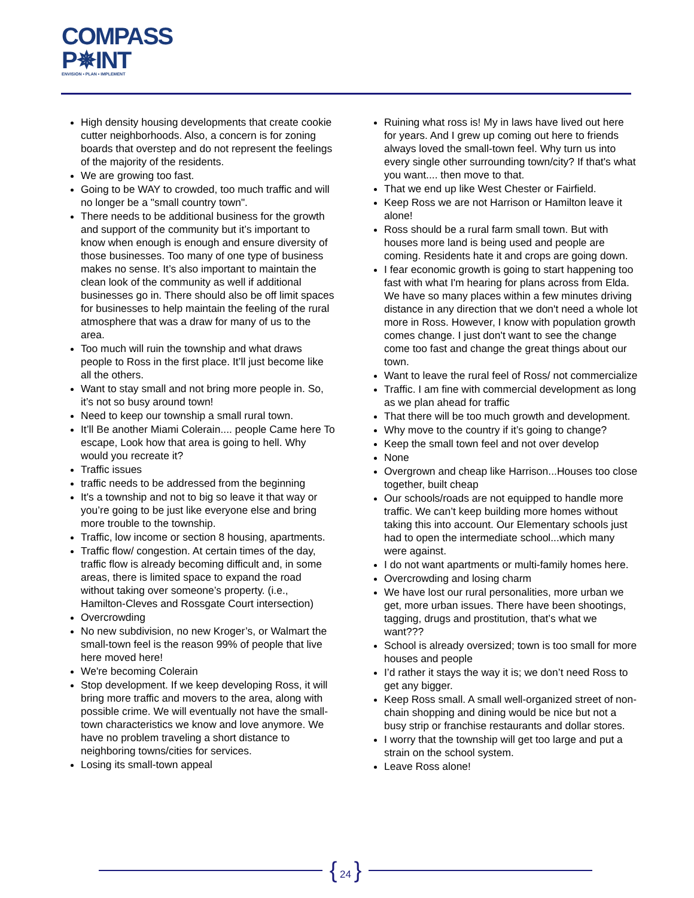COMPASS
P✵INT
ENVISION • PLAN • IMPLEMENT
High density housing developments that create cookie cutter neighborhoods. Also, a concern is for zoning boards that overstep and do not represent the feelings of the majority of the residents.
We are growing too fast.
Going to be WAY to crowded, too much traffic and will no longer be a "small country town".
There needs to be additional business for the growth and support of the community but it’s important to know when enough is enough and ensure diversity of those businesses. Too many of one type of business makes no sense. It’s also important to maintain the clean look of the community as well if additional businesses go in. There should also be off limit spaces for businesses to help maintain the feeling of the rural atmosphere that was a draw for many of us to the area.
Too much will ruin the township and what draws people to Ross in the first place. It’ll just become like all the others.
Want to stay small and not bring more people in. So, it’s not so busy around town!
Need to keep our township a small rural town.
It’ll Be another Miami Colerain.... people Came here To escape, Look how that area is going to hell. Why would you recreate it?
Traffic issues
traffic needs to be addressed from the beginning
It's a township and not to big so leave it that way or you’re going to be just like everyone else and bring more trouble to the township.
Traffic, low income or section 8 housing, apartments.
Traffic flow/ congestion. At certain times of the day, traffic flow is already becoming difficult and, in some areas, there is limited space to expand the road without taking over someone’s property. (i.e., Hamilton-Cleves and Rossgate Court intersection)
Overcrowding
No new subdivision, no new Kroger’s, or Walmart the small-town feel is the reason 99% of people that live here moved here!
We're becoming Colerain
Stop development. If we keep developing Ross, it will bring more traffic and movers to the area, along with possible crime. We will eventually not have the small-town characteristics we know and love anymore. We have no problem traveling a short distance to neighboring towns/cities for services.
Losing its small-town appeal
Ruining what ross is! My in laws have lived out here for years. And I grew up coming out here to friends always loved the small-town feel. Why turn us into every single other surrounding town/city? If that's what you want.... then move to that.
That we end up like West Chester or Fairfield.
Keep Ross we are not Harrison or Hamilton leave it alone!
Ross should be a rural farm small town. But with houses more land is being used and people are coming. Residents hate it and crops are going down.
I fear economic growth is going to start happening too fast with what I'm hearing for plans across from Elda. We have so many places within a few minutes driving distance in any direction that we don't need a whole lot more in Ross. However, I know with population growth comes change. I just don't want to see the change come too fast and change the great things about our town.
Want to leave the rural feel of Ross/ not commercialize
Traffic. I am fine with commercial development as long as we plan ahead for traffic
That there will be too much growth and development.
Why move to the country if it’s going to change?
Keep the small town feel and not over develop
None
Overgrown and cheap like Harrison...Houses too close together, built cheap
Our schools/roads are not equipped to handle more traffic. We can’t keep building more homes without taking this into account. Our Elementary schools just had to open the intermediate school...which many were against.
I do not want apartments or multi-family homes here.
Overcrowding and losing charm
We have lost our rural personalities, more urban we get, more urban issues. There have been shootings, tagging, drugs and prostitution, that’s what we want???
School is already oversized; town is too small for more houses and people
I’d rather it stays the way it is; we don’t need Ross to get any bigger.
Keep Ross small. A small well-organized street of non-chain shopping and dining would be nice but not a busy strip or franchise restaurants and dollar stores.
I worry that the township will get too large and put a strain on the school system.
Leave Ross alone!
{ 24 }